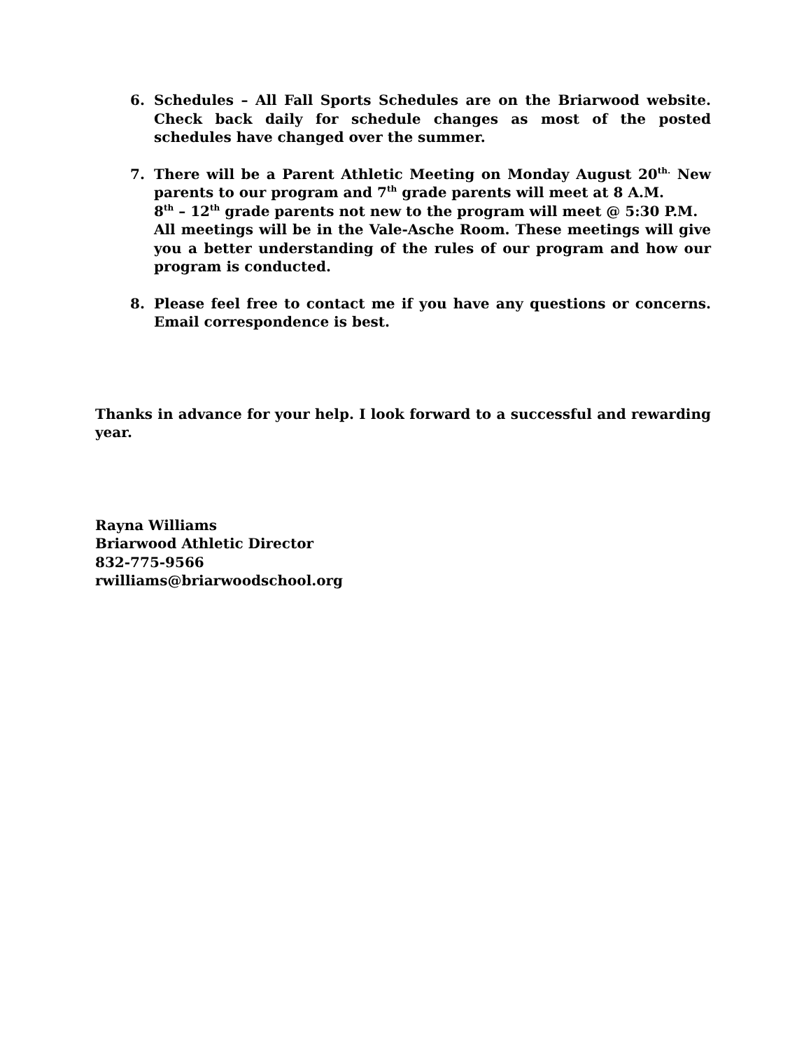6. Schedules – All Fall Sports Schedules are on the Briarwood website. Check back daily for schedule changes as most of the posted schedules have changed over the summer.
7. There will be a Parent Athletic Meeting on Monday August 20<sup>th.</sup> New parents to our program and 7<sup>th</sup> grade parents will meet at 8 A.M.
8<sup>th</sup> – 12<sup>th</sup> grade parents not new to the program will meet @ 5:30 P.M.
All meetings will be in the Vale-Asche Room. These meetings will give you a better understanding of the rules of our program and how our program is conducted.
8. Please feel free to contact me if you have any questions or concerns. Email correspondence is best.
Thanks in advance for your help. I look forward to a successful and rewarding year.
Rayna Williams
Briarwood Athletic Director
832-775-9566
rwilliams@briarwoodschool.org